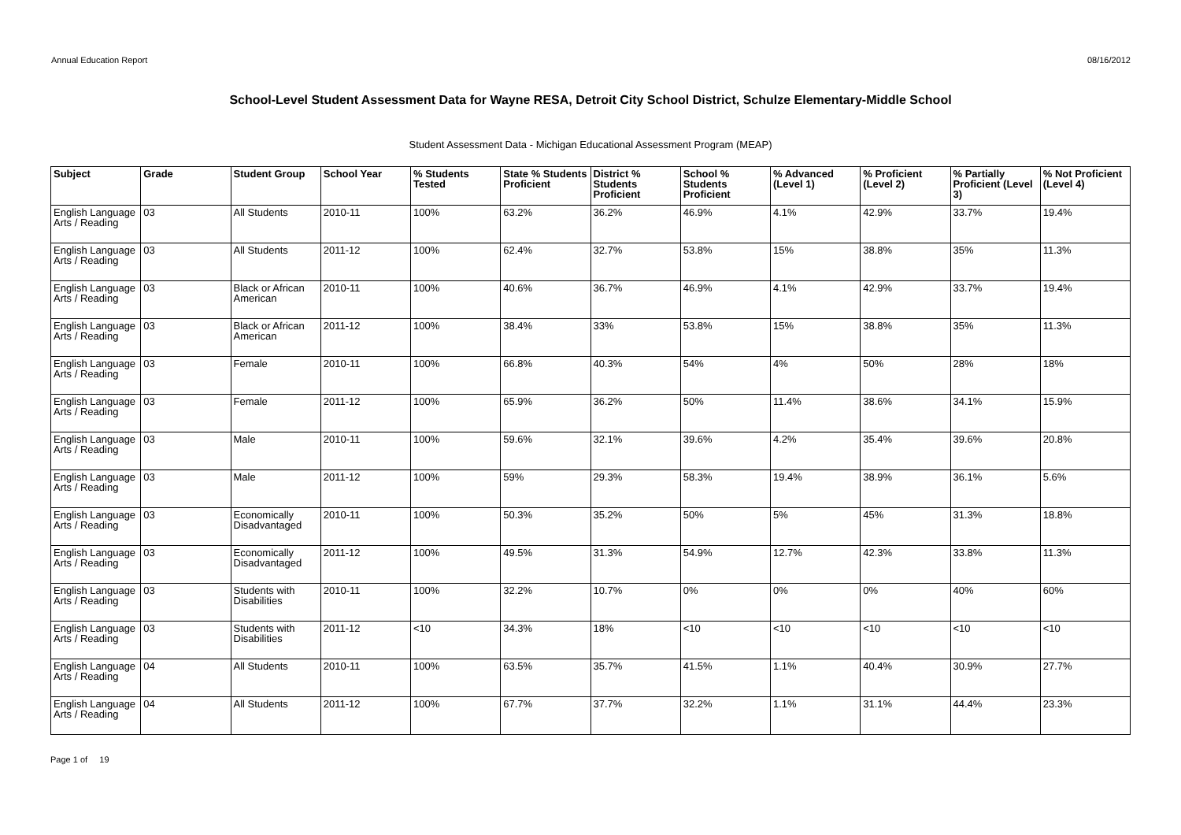Annual Education Report 08/16/2012
School-Level Student Assessment Data for Wayne RESA, Detroit City School District, Schulze Elementary-Middle School
Student Assessment Data - Michigan Educational Assessment Program (MEAP)
| Subject | Grade | Student Group | School Year | % Students Tested | State % Students Proficient | District % Students Proficient | School % Students Proficient | % Advanced (Level 1) | % Proficient (Level 2) | % Partially Proficient (Level 3) | % Not Proficient (Level 4) |
| --- | --- | --- | --- | --- | --- | --- | --- | --- | --- | --- | --- |
| English Language Arts / Reading | 03 | All Students | 2010-11 | 100% | 63.2% | 36.2% | 46.9% | 4.1% | 42.9% | 33.7% | 19.4% |
| English Language Arts / Reading | 03 | All Students | 2011-12 | 100% | 62.4% | 32.7% | 53.8% | 15% | 38.8% | 35% | 11.3% |
| English Language Arts / Reading | 03 | Black or African American | 2010-11 | 100% | 40.6% | 36.7% | 46.9% | 4.1% | 42.9% | 33.7% | 19.4% |
| English Language Arts / Reading | 03 | Black or African American | 2011-12 | 100% | 38.4% | 33% | 53.8% | 15% | 38.8% | 35% | 11.3% |
| English Language Arts / Reading | 03 | Female | 2010-11 | 100% | 66.8% | 40.3% | 54% | 4% | 50% | 28% | 18% |
| English Language Arts / Reading | 03 | Female | 2011-12 | 100% | 65.9% | 36.2% | 50% | 11.4% | 38.6% | 34.1% | 15.9% |
| English Language Arts / Reading | 03 | Male | 2010-11 | 100% | 59.6% | 32.1% | 39.6% | 4.2% | 35.4% | 39.6% | 20.8% |
| English Language Arts / Reading | 03 | Male | 2011-12 | 100% | 59% | 29.3% | 58.3% | 19.4% | 38.9% | 36.1% | 5.6% |
| English Language Arts / Reading | 03 | Economically Disadvantaged | 2010-11 | 100% | 50.3% | 35.2% | 50% | 5% | 45% | 31.3% | 18.8% |
| English Language Arts / Reading | 03 | Economically Disadvantaged | 2011-12 | 100% | 49.5% | 31.3% | 54.9% | 12.7% | 42.3% | 33.8% | 11.3% |
| English Language Arts / Reading | 03 | Students with Disabilities | 2010-11 | 100% | 32.2% | 10.7% | 0% | 0% | 0% | 40% | 60% |
| English Language Arts / Reading | 03 | Students with Disabilities | 2011-12 | <10 | 34.3% | 18% | <10 | <10 | <10 | <10 | <10 |
| English Language Arts / Reading | 04 | All Students | 2010-11 | 100% | 63.5% | 35.7% | 41.5% | 1.1% | 40.4% | 30.9% | 27.7% |
| English Language Arts / Reading | 04 | All Students | 2011-12 | 100% | 67.7% | 37.7% | 32.2% | 1.1% | 31.1% | 44.4% | 23.3% |
Page 1 of 19